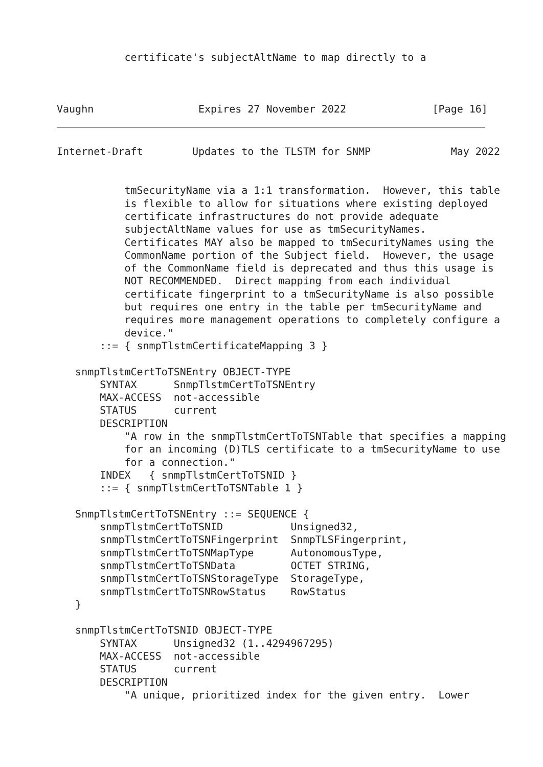certificate's subjectAltName to map directly to a



Vaughn                 Expires 27 November 2022              [Page 16]
Internet-Draft        Updates to the TLSTM for SNMP             May 2022


           tmSecurityName via a 1:1 transformation.  However, this table
           is flexible to allow for situations where existing deployed
           certificate infrastructures do not provide adequate
           subjectAltName values for use as tmSecurityNames.
           Certificates MAY also be mapped to tmSecurityNames using the
           CommonName portion of the Subject field.  However, the usage
           of the CommonName field is deprecated and thus this usage is
           NOT RECOMMENDED.  Direct mapping from each individual
           certificate fingerprint to a tmSecurityName is also possible
           but requires one entry in the table per tmSecurityName and
           requires more management operations to completely configure a
           device."
       ::= { snmpTlstmCertificateMapping 3 }

   snmpTlstmCertToTSNEntry OBJECT-TYPE
       SYNTAX      SnmpTlstmCertToTSNEntry
       MAX-ACCESS  not-accessible
       STATUS      current
       DESCRIPTION
           "A row in the snmpTlstmCertToTSNTable that specifies a mapping
           for an incoming (D)TLS certificate to a tmSecurityName to use
           for a connection."
       INDEX   { snmpTlstmCertToTSNID }
       ::= { snmpTlstmCertToTSNTable 1 }

   SnmpTlstmCertToTSNEntry ::= SEQUENCE {
       snmpTlstmCertToTSNID           Unsigned32,
       snmpTlstmCertToTSNFingerprint  SnmpTLSFingerprint,
       snmpTlstmCertToTSNMapType      AutonomousType,
       snmpTlstmCertToTSNData         OCTET STRING,
       snmpTlstmCertToTSNStorageType  StorageType,
       snmpTlstmCertToTSNRowStatus    RowStatus
   }

   snmpTlstmCertToTSNID OBJECT-TYPE
       SYNTAX      Unsigned32 (1..4294967295)
       MAX-ACCESS  not-accessible
       STATUS      current
       DESCRIPTION
           "A unique, prioritized index for the given entry.  Lower